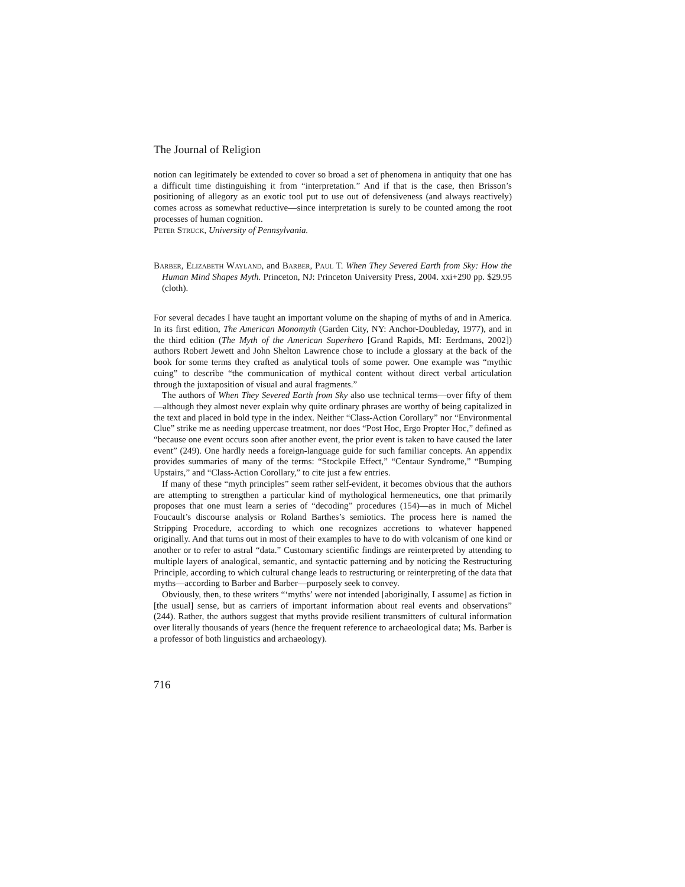The Journal of Religion
notion can legitimately be extended to cover so broad a set of phenomena in antiquity that one has a difficult time distinguishing it from “interpretation.” And if that is the case, then Brisson’s positioning of allegory as an exotic tool put to use out of defensiveness (and always reactively) comes across as somewhat reductive—since interpretation is surely to be counted among the root processes of human cognition.
Peter Struck, University of Pennsylvania.
Barber, Elizabeth Wayland, and Barber, Paul T. When They Severed Earth from Sky: How the Human Mind Shapes Myth. Princeton, NJ: Princeton University Press, 2004. xxi+290 pp. $29.95 (cloth).
For several decades I have taught an important volume on the shaping of myths of and in America. In its first edition, The American Monomyth (Garden City, NY: Anchor-Doubleday, 1977), and in the third edition (The Myth of the American Superhero [Grand Rapids, MI: Eerdmans, 2002]) authors Robert Jewett and John Shelton Lawrence chose to include a glossary at the back of the book for some terms they crafted as analytical tools of some power. One example was “mythic cuing” to describe “the communication of mythical content without direct verbal articulation through the juxtaposition of visual and aural fragments.”
The authors of When They Severed Earth from Sky also use technical terms—over fifty of them—although they almost never explain why quite ordinary phrases are worthy of being capitalized in the text and placed in bold type in the index. Neither “Class-Action Corollary” nor “Environmental Clue” strike me as needing uppercase treatment, nor does “Post Hoc, Ergo Propter Hoc,” defined as “because one event occurs soon after another event, the prior event is taken to have caused the later event” (249). One hardly needs a foreign-language guide for such familiar concepts. An appendix provides summaries of many of the terms: “Stockpile Effect,” “Centaur Syndrome,” “Bumping Upstairs,” and “Class-Action Corollary,” to cite just a few entries.
If many of these “myth principles” seem rather self-evident, it becomes obvious that the authors are attempting to strengthen a particular kind of mythological hermeneutics, one that primarily proposes that one must learn a series of “decoding” procedures (154)—as in much of Michel Foucault’s discourse analysis or Roland Barthes’s semiotics. The process here is named the Stripping Procedure, according to which one recognizes accretions to whatever happened originally. And that turns out in most of their examples to have to do with volcanism of one kind or another or to refer to astral “data.” Customary scientific findings are reinterpreted by attending to multiple layers of analogical, semantic, and syntactic patterning and by noticing the Restructuring Principle, according to which cultural change leads to restructuring or reinterpreting of the data that myths—according to Barber and Barber—purposely seek to convey.
Obviously, then, to these writers “‘myths’ were not intended [aboriginally, I assume] as fiction in [the usual] sense, but as carriers of important information about real events and observations” (244). Rather, the authors suggest that myths provide resilient transmitters of cultural information over literally thousands of years (hence the frequent reference to archaeological data; Ms. Barber is a professor of both linguistics and archaeology).
716